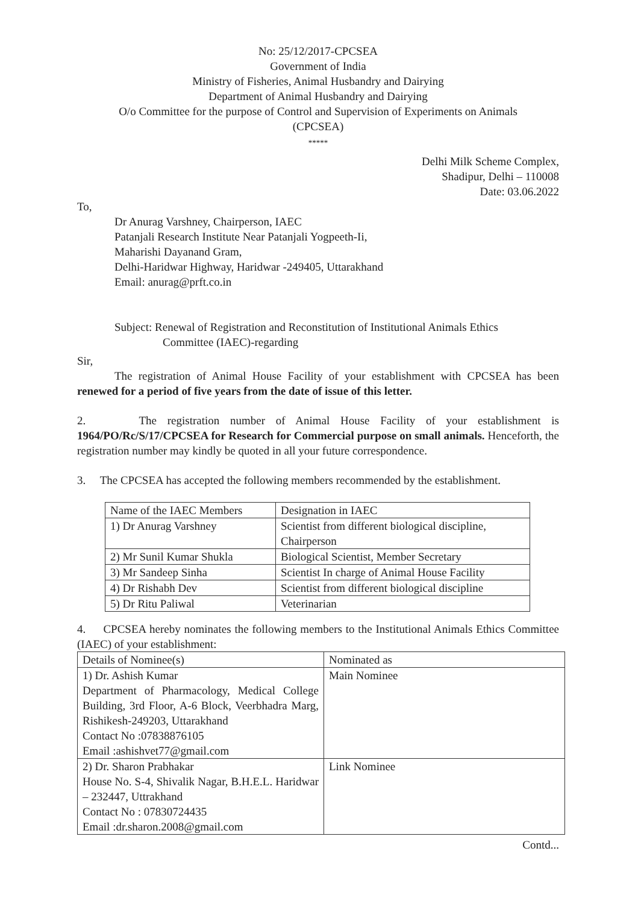No: 25/12/2017-CPCSEA
Government of India
Ministry of Fisheries, Animal Husbandry and Dairying
Department of Animal Husbandry and Dairying
O/o Committee for the purpose of Control and Supervision of Experiments on Animals
(CPCSEA)
*****
Delhi Milk Scheme Complex,
Shadipur, Delhi – 110008
Date: 03.06.2022
To,
Dr Anurag Varshney, Chairperson, IAEC
Patanjali Research Institute Near Patanjali Yogpeeth-Ii,
Maharishi Dayanand Gram,
Delhi-Haridwar Highway, Haridwar -249405, Uttarakhand
Email: anurag@prft.co.in
Subject: Renewal of Registration and Reconstitution of Institutional Animals Ethics
Committee (IAEC)-regarding
Sir,
The registration of Animal House Facility of your establishment with CPCSEA has been renewed for a period of five years from the date of issue of this letter.
2. The registration number of Animal House Facility of your establishment is 1964/PO/Rc/S/17/CPCSEA for Research for Commercial purpose on small animals. Henceforth, the registration number may kindly be quoted in all your future correspondence.
3. The CPCSEA has accepted the following members recommended by the establishment.
| Name of the IAEC Members | Designation in IAEC |
| 1) Dr Anurag Varshney | Scientist from different biological discipline, Chairperson |
| 2) Mr Sunil Kumar Shukla | Biological Scientist, Member Secretary |
| 3) Mr Sandeep Sinha | Scientist In charge of Animal House Facility |
| 4) Dr Rishabh Dev | Scientist from different biological discipline |
| 5) Dr Ritu Paliwal | Veterinarian |
4. CPCSEA hereby nominates the following members to the Institutional Animals Ethics Committee (IAEC) of your establishment:
| Details of Nominee(s) | Nominated as |
| 1) Dr. Ashish Kumar Department of Pharmacology, Medical College Building, 3rd Floor, A-6 Block, Veerbhadra Marg, Rishikesh-249203, Uttarakhand Contact No :07838876105 Email :ashishvet77@gmail.com | Main Nominee |
| 2) Dr. Sharon Prabhakar House No. S-4, Shivalik Nagar, B.H.E.L. Haridwar – 232447, Uttrakhand Contact No : 07830724435 Email :dr.sharon.2008@gmail.com | Link Nominee |
Contd...